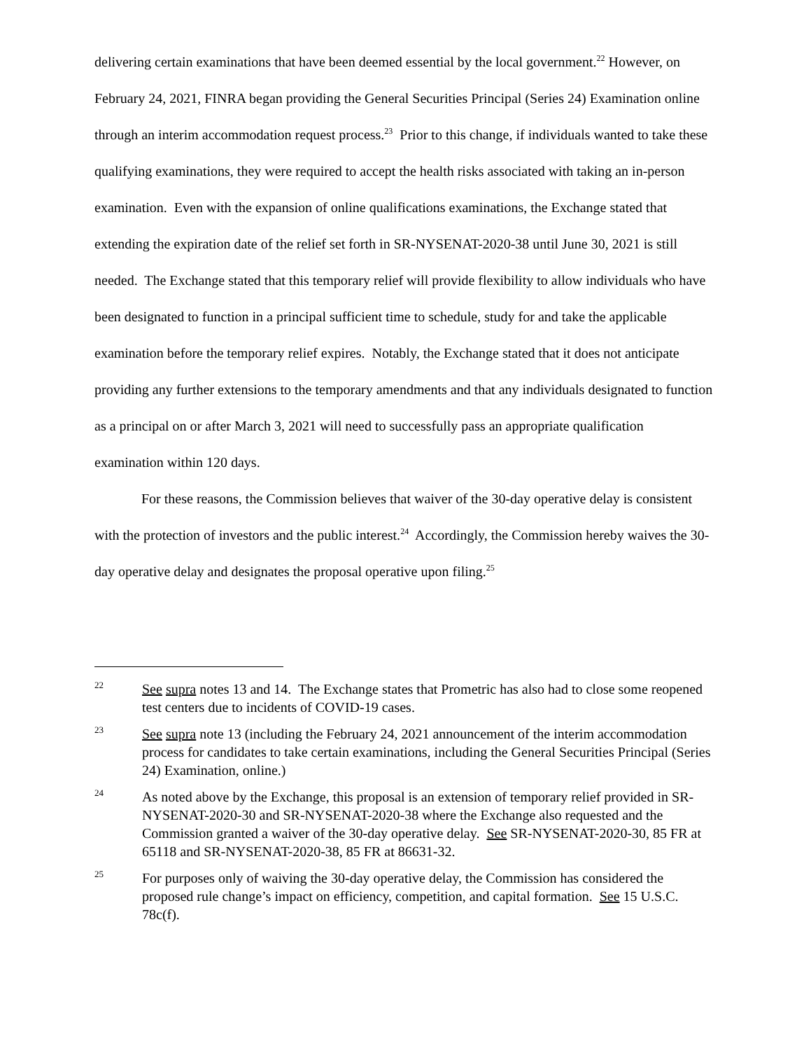delivering certain examinations that have been deemed essential by the local government.<sup>22</sup> However, on February 24, 2021, FINRA began providing the General Securities Principal (Series 24) Examination online through an interim accommodation request process.<sup>23</sup> Prior to this change, if individuals wanted to take these qualifying examinations, they were required to accept the health risks associated with taking an in-person examination. Even with the expansion of online qualifications examinations, the Exchange stated that extending the expiration date of the relief set forth in SR-NYSENAT-2020-38 until June 30, 2021 is still needed. The Exchange stated that this temporary relief will provide flexibility to allow individuals who have been designated to function in a principal sufficient time to schedule, study for and take the applicable examination before the temporary relief expires. Notably, the Exchange stated that it does not anticipate providing any further extensions to the temporary amendments and that any individuals designated to function as a principal on or after March 3, 2021 will need to successfully pass an appropriate qualification examination within 120 days.
For these reasons, the Commission believes that waiver of the 30-day operative delay is consistent with the protection of investors and the public interest.<sup>24</sup> Accordingly, the Commission hereby waives the 30-day operative delay and designates the proposal operative upon filing.<sup>25</sup>
22 See supra notes 13 and 14. The Exchange states that Prometric has also had to close some reopened test centers due to incidents of COVID-19 cases.
23 See supra note 13 (including the February 24, 2021 announcement of the interim accommodation process for candidates to take certain examinations, including the General Securities Principal (Series 24) Examination, online.)
24 As noted above by the Exchange, this proposal is an extension of temporary relief provided in SR-NYSENAT-2020-30 and SR-NYSENAT-2020-38 where the Exchange also requested and the Commission granted a waiver of the 30-day operative delay. See SR-NYSENAT-2020-30, 85 FR at 65118 and SR-NYSENAT-2020-38, 85 FR at 86631-32.
25 For purposes only of waiving the 30-day operative delay, the Commission has considered the proposed rule change’s impact on efficiency, competition, and capital formation. See 15 U.S.C. 78c(f).